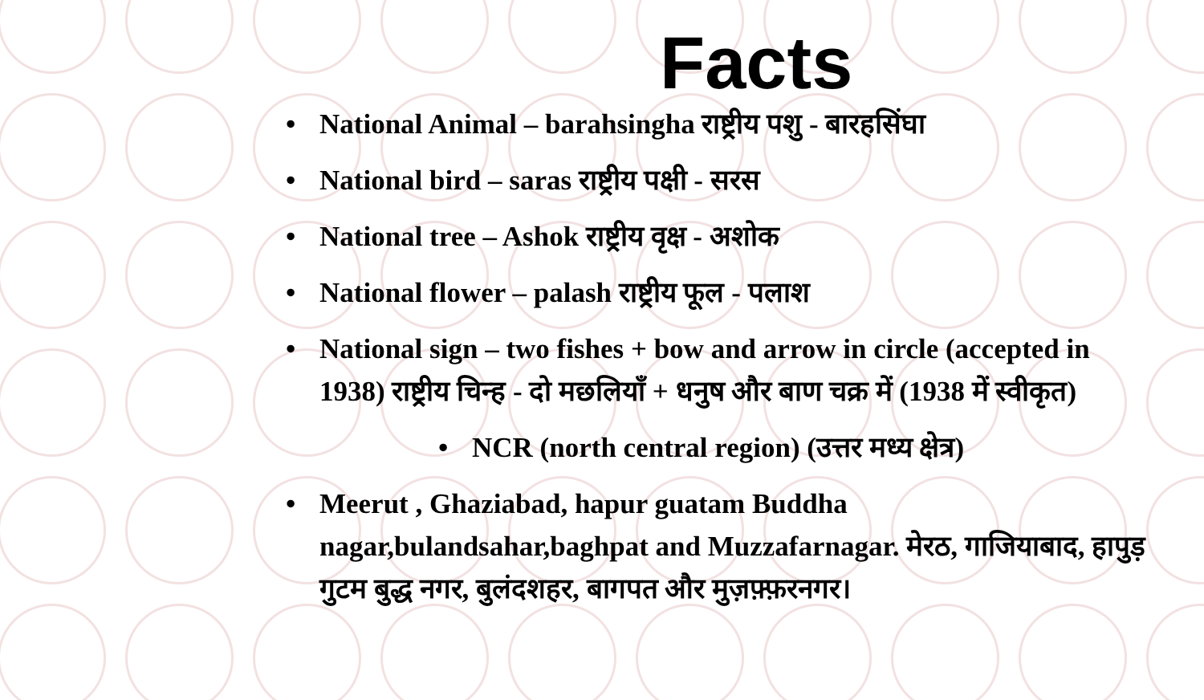Facts
• National Animal – barahsingha राष्ट्रीय पशु - बारहसिंघा
• National bird – saras राष्ट्रीय पक्षी - सरस
• National tree – Ashok राष्ट्रीय वृक्ष - अशोक
• National flower – palash राष्ट्रीय फूल - पलाश
• National sign – two fishes + bow and arrow in circle (accepted in 1938) राष्ट्रीय चिन्ह - दो मछलियाँ + धनुष और बाण चक्र में (1938 में स्वीकृत)
• NCR (north central region) (उत्तर मध्य क्षेत्र)
• Meerut , Ghaziabad, hapur guatam Buddha nagar,bulandsahar,baghpat and Muzzafarnagar. मेरठ, गाजियाबाद, हापुड़ गुटम बुद्ध नगर, बुलंदशहर, बागपत और मुज़फ़्फ़रनगर।